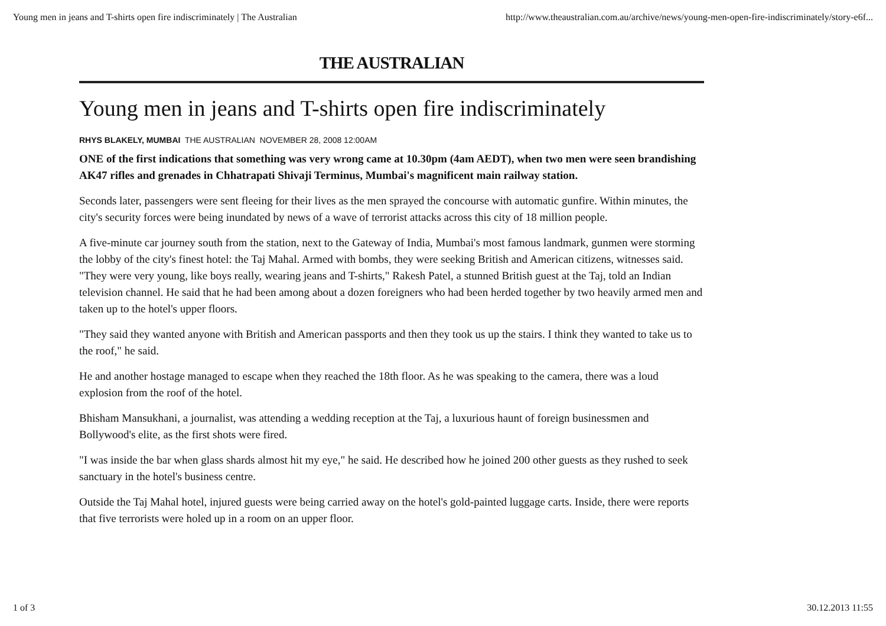Young men in jeans and T-shirts open fire indiscriminately | The Australian http://www.theaustralian.com.au/archive/news/young-men-open-fire-indiscriminately/story-e6f...
THE AUSTRALIAN
Young men in jeans and T-shirts open fire indiscriminately
RHYS BLAKELY, MUMBAI THE AUSTRALIAN NOVEMBER 28, 2008 12:00AM
ONE of the first indications that something was very wrong came at 10.30pm (4am AEDT), when two men were seen brandishing AK47 rifles and grenades in Chhatrapati Shivaji Terminus, Mumbai's magnificent main railway station.
Seconds later, passengers were sent fleeing for their lives as the men sprayed the concourse with automatic gunfire. Within minutes, the city's security forces were being inundated by news of a wave of terrorist attacks across this city of 18 million people.
A five-minute car journey south from the station, next to the Gateway of India, Mumbai's most famous landmark, gunmen were storming the lobby of the city's finest hotel: the Taj Mahal. Armed with bombs, they were seeking British and American citizens, witnesses said. "They were very young, like boys really, wearing jeans and T-shirts," Rakesh Patel, a stunned British guest at the Taj, told an Indian television channel. He said that he had been among about a dozen foreigners who had been herded together by two heavily armed men and taken up to the hotel's upper floors.
"They said they wanted anyone with British and American passports and then they took us up the stairs. I think they wanted to take us to the roof," he said.
He and another hostage managed to escape when they reached the 18th floor. As he was speaking to the camera, there was a loud explosion from the roof of the hotel.
Bhisham Mansukhani, a journalist, was attending a wedding reception at the Taj, a luxurious haunt of foreign businessmen and Bollywood's elite, as the first shots were fired.
"I was inside the bar when glass shards almost hit my eye," he said. He described how he joined 200 other guests as they rushed to seek sanctuary in the hotel's business centre.
Outside the Taj Mahal hotel, injured guests were being carried away on the hotel's gold-painted luggage carts. Inside, there were reports that five terrorists were holed up in a room on an upper floor.
1 of 3 30.12.2013 11:55